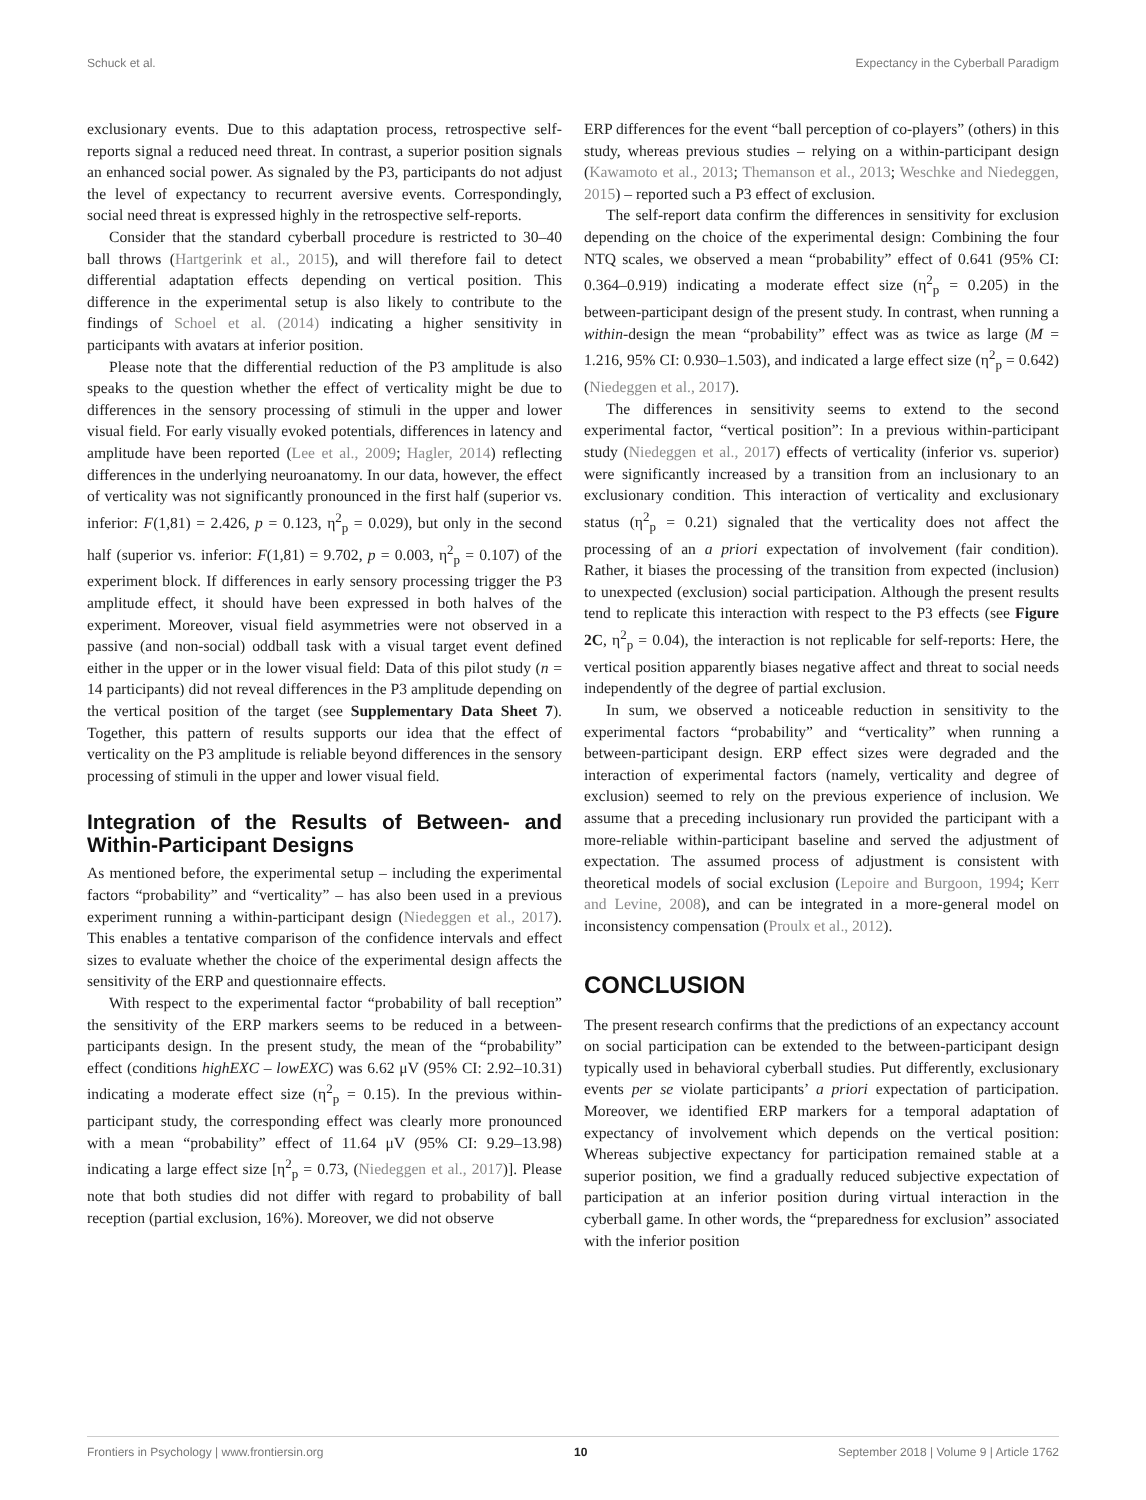Schuck et al. Expectancy in the Cyberball Paradigm
exclusionary events. Due to this adaptation process, retrospective self-reports signal a reduced need threat. In contrast, a superior position signals an enhanced social power. As signaled by the P3, participants do not adjust the level of expectancy to recurrent aversive events. Correspondingly, social need threat is expressed highly in the retrospective self-reports.
Consider that the standard cyberball procedure is restricted to 30–40 ball throws (Hartgerink et al., 2015), and will therefore fail to detect differential adaptation effects depending on vertical position. This difference in the experimental setup is also likely to contribute to the findings of Schoel et al. (2014) indicating a higher sensitivity in participants with avatars at inferior position.
Please note that the differential reduction of the P3 amplitude is also speaks to the question whether the effect of verticality might be due to differences in the sensory processing of stimuli in the upper and lower visual field. For early visually evoked potentials, differences in latency and amplitude have been reported (Lee et al., 2009; Hagler, 2014) reflecting differences in the underlying neuroanatomy. In our data, however, the effect of verticality was not significantly pronounced in the first half (superior vs. inferior: F(1,81) = 2.426, p = 0.123, η<sup>2</sup><sub>p</sub> = 0.029), but only in the second half (superior vs. inferior: F(1,81) = 9.702, p = 0.003, η<sup>2</sup><sub>p</sub> = 0.107) of the experiment block. If differences in early sensory processing trigger the P3 amplitude effect, it should have been expressed in both halves of the experiment. Moreover, visual field asymmetries were not observed in a passive (and non-social) oddball task with a visual target event defined either in the upper or in the lower visual field: Data of this pilot study (n = 14 participants) did not reveal differences in the P3 amplitude depending on the vertical position of the target (see Supplementary Data Sheet 7). Together, this pattern of results supports our idea that the effect of verticality on the P3 amplitude is reliable beyond differences in the sensory processing of stimuli in the upper and lower visual field.
Integration of the Results of Between- and Within-Participant Designs
As mentioned before, the experimental setup – including the experimental factors “probability” and “verticality” – has also been used in a previous experiment running a within-participant design (Niedeggen et al., 2017). This enables a tentative comparison of the confidence intervals and effect sizes to evaluate whether the choice of the experimental design affects the sensitivity of the ERP and questionnaire effects.
With respect to the experimental factor “probability of ball reception” the sensitivity of the ERP markers seems to be reduced in a between-participants design. In the present study, the mean of the “probability” effect (conditions highEXC – lowEXC) was 6.62 μV (95% CI: 2.92–10.31) indicating a moderate effect size (η<sup>2</sup><sub>p</sub> = 0.15). In the previous within-participant study, the corresponding effect was clearly more pronounced with a mean “probability” effect of 11.64 μV (95% CI: 9.29–13.98) indicating a large effect size [η<sup>2</sup><sub>p</sub> = 0.73, (Niedeggen et al., 2017)]. Please note that both studies did not differ with regard to probability of ball reception (partial exclusion, 16%). Moreover, we did not observe
ERP differences for the event “ball perception of co-players” (others) in this study, whereas previous studies – relying on a within-participant design (Kawamoto et al., 2013; Themanson et al., 2013; Weschke and Niedeggen, 2015) – reported such a P3 effect of exclusion.
The self-report data confirm the differences in sensitivity for exclusion depending on the choice of the experimental design: Combining the four NTQ scales, we observed a mean “probability” effect of 0.641 (95% CI: 0.364–0.919) indicating a moderate effect size (η<sup>2</sup><sub>p</sub> = 0.205) in the between-participant design of the present study. In contrast, when running a within-design the mean “probability” effect was as twice as large (M = 1.216, 95% CI: 0.930–1.503), and indicated a large effect size (η<sup>2</sup><sub>p</sub> = 0.642) (Niedeggen et al., 2017).
The differences in sensitivity seems to extend to the second experimental factor, “vertical position”: In a previous within-participant study (Niedeggen et al., 2017) effects of verticality (inferior vs. superior) were significantly increased by a transition from an inclusionary to an exclusionary condition. This interaction of verticality and exclusionary status (η<sup>2</sup><sub>p</sub> = 0.21) signaled that the verticality does not affect the processing of an a priori expectation of involvement (fair condition). Rather, it biases the processing of the transition from expected (inclusion) to unexpected (exclusion) social participation. Although the present results tend to replicate this interaction with respect to the P3 effects (see Figure 2C, η<sup>2</sup><sub>p</sub> = 0.04), the interaction is not replicable for self-reports: Here, the vertical position apparently biases negative affect and threat to social needs independently of the degree of partial exclusion.
In sum, we observed a noticeable reduction in sensitivity to the experimental factors “probability” and “verticality” when running a between-participant design. ERP effect sizes were degraded and the interaction of experimental factors (namely, verticality and degree of exclusion) seemed to rely on the previous experience of inclusion. We assume that a preceding inclusionary run provided the participant with a more-reliable within-participant baseline and served the adjustment of expectation. The assumed process of adjustment is consistent with theoretical models of social exclusion (Lepoire and Burgoon, 1994; Kerr and Levine, 2008), and can be integrated in a more-general model on inconsistency compensation (Proulx et al., 2012).
CONCLUSION
The present research confirms that the predictions of an expectancy account on social participation can be extended to the between-participant design typically used in behavioral cyberball studies. Put differently, exclusionary events per se violate participants’ a priori expectation of participation. Moreover, we identified ERP markers for a temporal adaptation of expectancy of involvement which depends on the vertical position: Whereas subjective expectancy for participation remained stable at a superior position, we find a gradually reduced subjective expectation of participation at an inferior position during virtual interaction in the cyberball game. In other words, the “preparedness for exclusion” associated with the inferior position
Frontiers in Psychology | www.frontiersin.org 10 September 2018 | Volume 9 | Article 1762